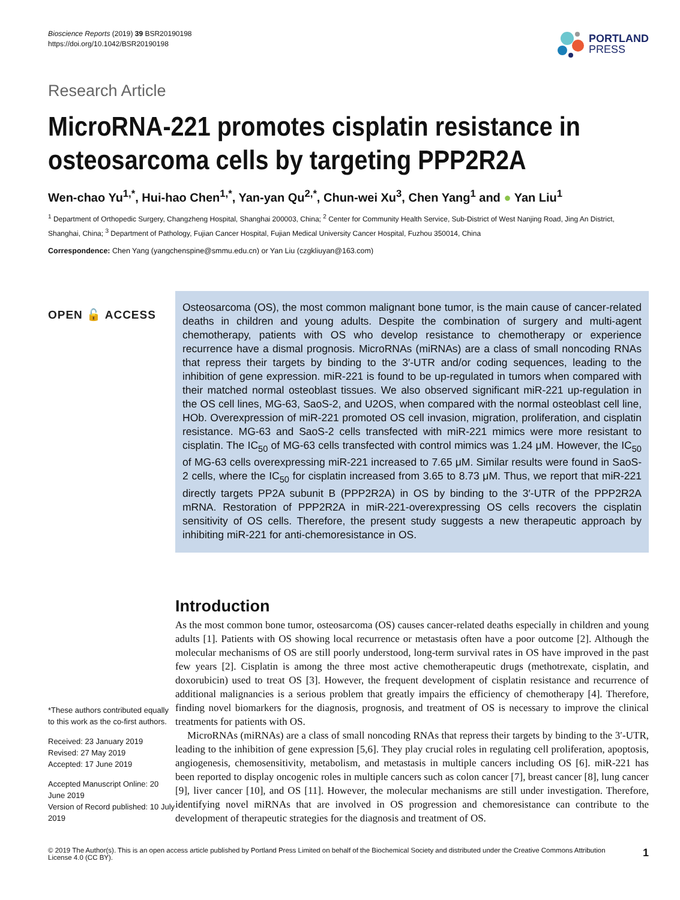Bioscience Reports (2019) 39 BSR20190198
https://doi.org/10.1042/BSR20190198
PORTLAND
PRESS
Research Article
MicroRNA-221 promotes cisplatin resistance in osteosarcoma cells by targeting PPP2R2A
Wen-chao Yu<sup>1,*</sup>, Hui-hao Chen<sup>1,*</sup>, Yan-yan Qu<sup>2,*</sup>, Chun-wei Xu<sup>3</sup>, Chen Yang<sup>1</sup> and ● Yan Liu<sup>1</sup>
<sup>1</sup> Department of Orthopedic Surgery, Changzheng Hospital, Shanghai 200003, China; <sup>2</sup> Center for Community Health Service, Sub-District of West Nanjing Road, Jing An District, Shanghai, China; <sup>3</sup> Department of Pathology, Fujian Cancer Hospital, Fujian Medical University Cancer Hospital, Fuzhou 350014, China
Correspondence: Chen Yang (yangchenspine@smmu.edu.cn) or Yan Liu (czgkliuyan@163.com)
OPEN 🔓 ACCESS
*These authors contributed equally to this work as the co-first authors.
Received: 23 January 2019
Revised: 27 May 2019
Accepted: 17 June 2019
Accepted Manuscript Online: 20 June 2019
Version of Record published: 10 July 2019
Osteosarcoma (OS), the most common malignant bone tumor, is the main cause of cancer-related deaths in children and young adults. Despite the combination of surgery and multi-agent chemotherapy, patients with OS who develop resistance to chemotherapy or experience recurrence have a dismal prognosis. MicroRNAs (miRNAs) are a class of small noncoding RNAs that repress their targets by binding to the 3′-UTR and/or coding sequences, leading to the inhibition of gene expression. miR-221 is found to be up-regulated in tumors when compared with their matched normal osteoblast tissues. We also observed significant miR-221 up-regulation in the OS cell lines, MG-63, SaoS-2, and U2OS, when compared with the normal osteoblast cell line, HOb. Overexpression of miR-221 promoted OS cell invasion, migration, proliferation, and cisplatin resistance. MG-63 and SaoS-2 cells transfected with miR-221 mimics were more resistant to cisplatin. The IC<sub>50</sub> of MG-63 cells transfected with control mimics was 1.24 μM. However, the IC<sub>50</sub> of MG-63 cells overexpressing miR-221 increased to 7.65 μM. Similar results were found in SaoS-2 cells, where the IC<sub>50</sub> for cisplatin increased from 3.65 to 8.73 μM. Thus, we report that miR-221 directly targets PP2A subunit B (PPP2R2A) in OS by binding to the 3′-UTR of the PPP2R2A mRNA. Restoration of PPP2R2A in miR-221-overexpressing OS cells recovers the cisplatin sensitivity of OS cells. Therefore, the present study suggests a new therapeutic approach by inhibiting miR-221 for anti-chemoresistance in OS.
Introduction
As the most common bone tumor, osteosarcoma (OS) causes cancer-related deaths especially in children and young adults [1]. Patients with OS showing local recurrence or metastasis often have a poor outcome [2]. Although the molecular mechanisms of OS are still poorly understood, long-term survival rates in OS have improved in the past few years [2]. Cisplatin is among the three most active chemotherapeutic drugs (methotrexate, cisplatin, and doxorubicin) used to treat OS [3]. However, the frequent development of cisplatin resistance and recurrence of additional malignancies is a serious problem that greatly impairs the efficiency of chemotherapy [4]. Therefore, finding novel biomarkers for the diagnosis, prognosis, and treatment of OS is necessary to improve the clinical treatments for patients with OS.
MicroRNAs (miRNAs) are a class of small noncoding RNAs that repress their targets by binding to the 3′-UTR, leading to the inhibition of gene expression [5,6]. They play crucial roles in regulating cell proliferation, apoptosis, angiogenesis, chemosensitivity, metabolism, and metastasis in multiple cancers including OS [6]. miR-221 has been reported to display oncogenic roles in multiple cancers such as colon cancer [7], breast cancer [8], lung cancer [9], liver cancer [10], and OS [11]. However, the molecular mechanisms are still under investigation. Therefore, identifying novel miRNAs that are involved in OS progression and chemoresistance can contribute to the development of therapeutic strategies for the diagnosis and treatment of OS.
© 2019 The Author(s). This is an open access article published by Portland Press Limited on behalf of the Biochemical Society and distributed under the Creative Commons Attribution License 4.0 (CC BY).
1